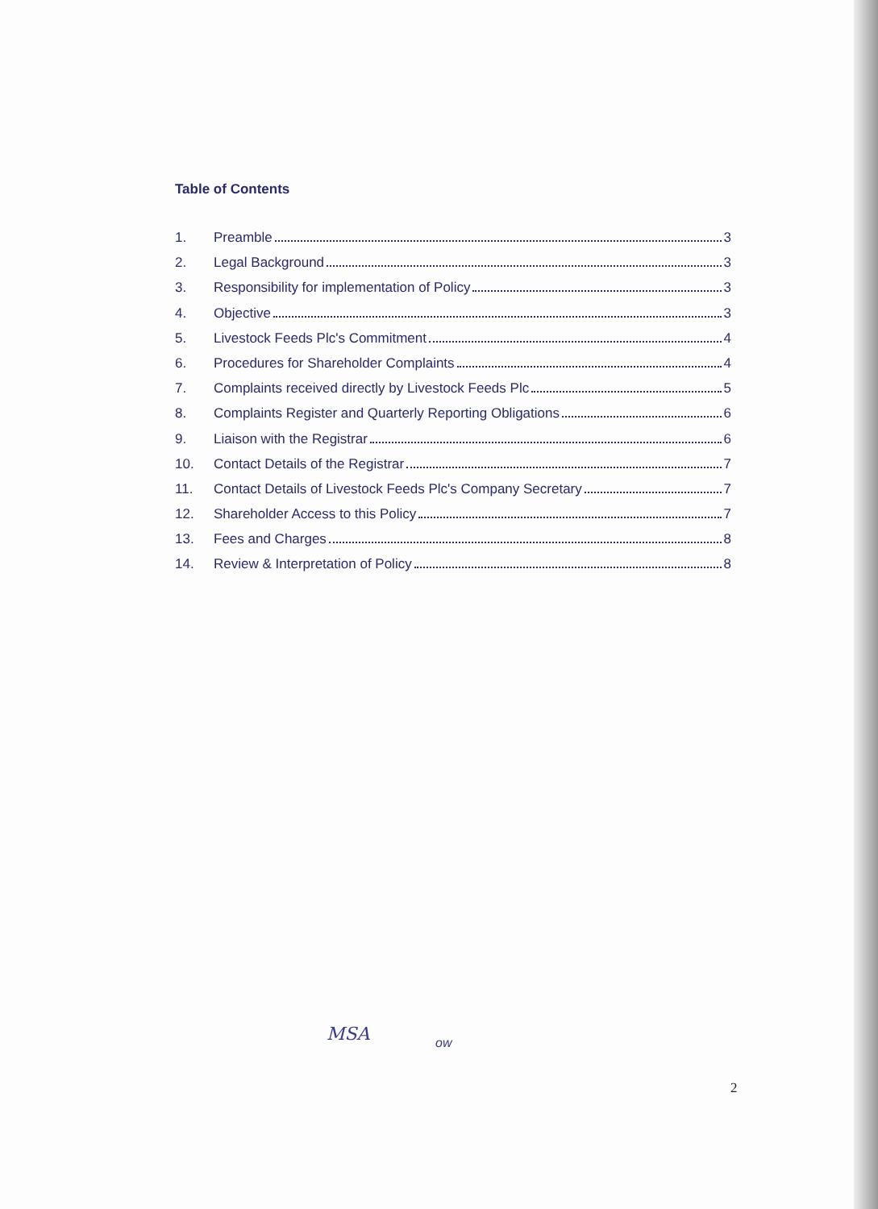Table of Contents
1. Preamble 3
2. Legal Background 3
3. Responsibility for implementation of Policy 3
4. Objective 3
5. Livestock Feeds Plc's Commitment 4
6. Procedures for Shareholder Complaints 4
7. Complaints received directly by Livestock Feeds Plc 5
8. Complaints Register and Quarterly Reporting Obligations 6
9. Liaison with the Registrar 6
10. Contact Details of the Registrar 7
11. Contact Details of Livestock Feeds Plc's Company Secretary 7
12. Shareholder Access to this Policy 7
13. Fees and Charges 8
14. Review & Interpretation of Policy 8
MSA ow
2